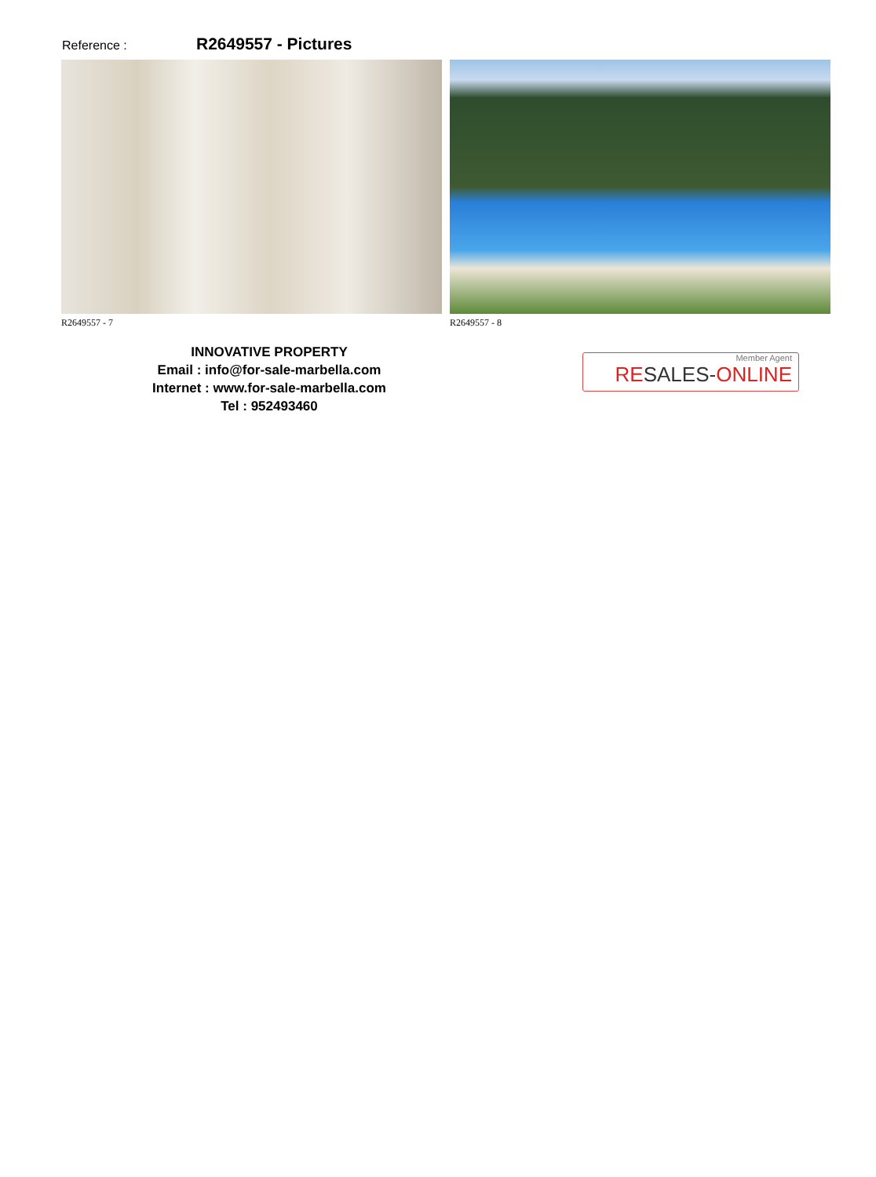Reference :
R2649557 - Pictures
R2649557 - 7 R2649557 - 8
INNOVATIVE PROPERTY
Email : info@for-sale-marbella.com
Internet : www.for-sale-marbella.com
Tel : 952493460
Member Agent
RESALES-ONLINE